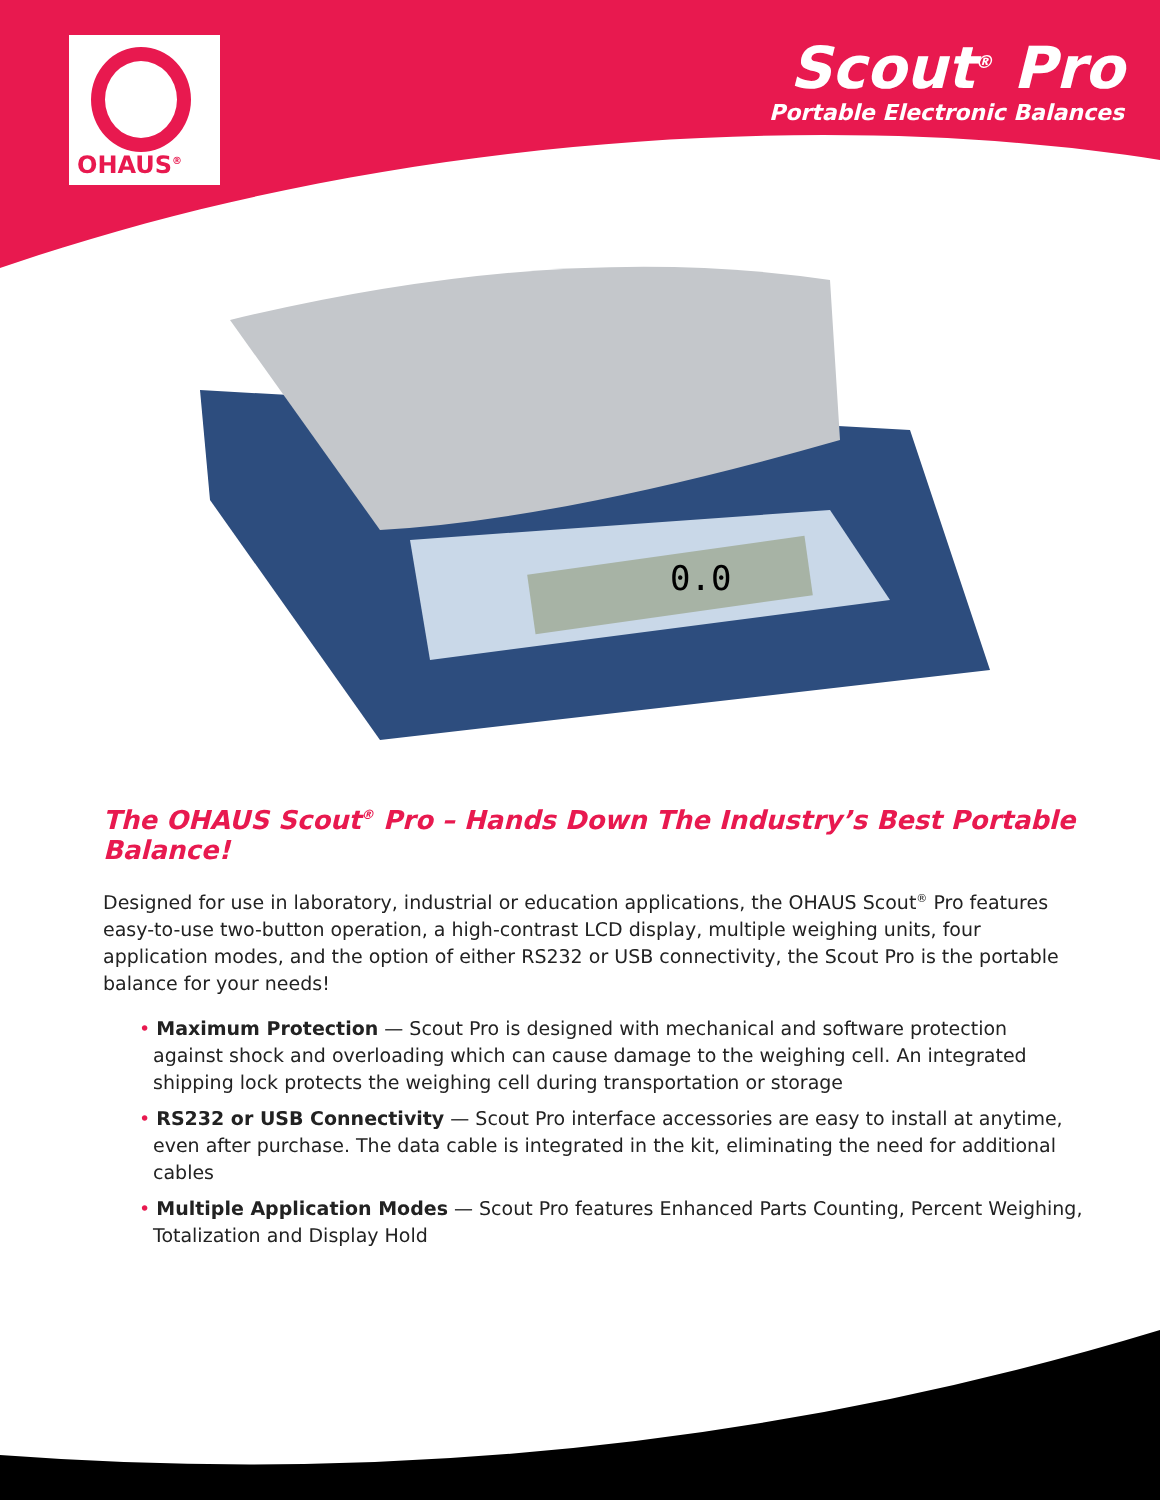OHAUS<sup>®</sup>
Scout<sup>®</sup> Pro
Portable Electronic Balances
0.0
The OHAUS Scout<sup>®</sup> Pro – Hands Down The Industry’s Best Portable Balance!
Designed for use in laboratory, industrial or education applications, the OHAUS Scout<sup>®</sup> Pro features easy-to-use two-button operation, a high-contrast LCD display, multiple weighing units, four application modes, and the option of either RS232 or USB connectivity, the Scout Pro is the portable balance for your needs!
• Maximum Protection — Scout Pro is designed with mechanical and software protection against shock and overloading which can cause damage to the weighing cell. An integrated shipping lock protects the weighing cell during transportation or storage
• RS232 or USB Connectivity — Scout Pro interface accessories are easy to install at anytime, even after purchase. The data cable is integrated in the kit, eliminating the need for additional cables
• Multiple Application Modes — Scout Pro features Enhanced Parts Counting, Percent Weighing, Totalization and Display Hold